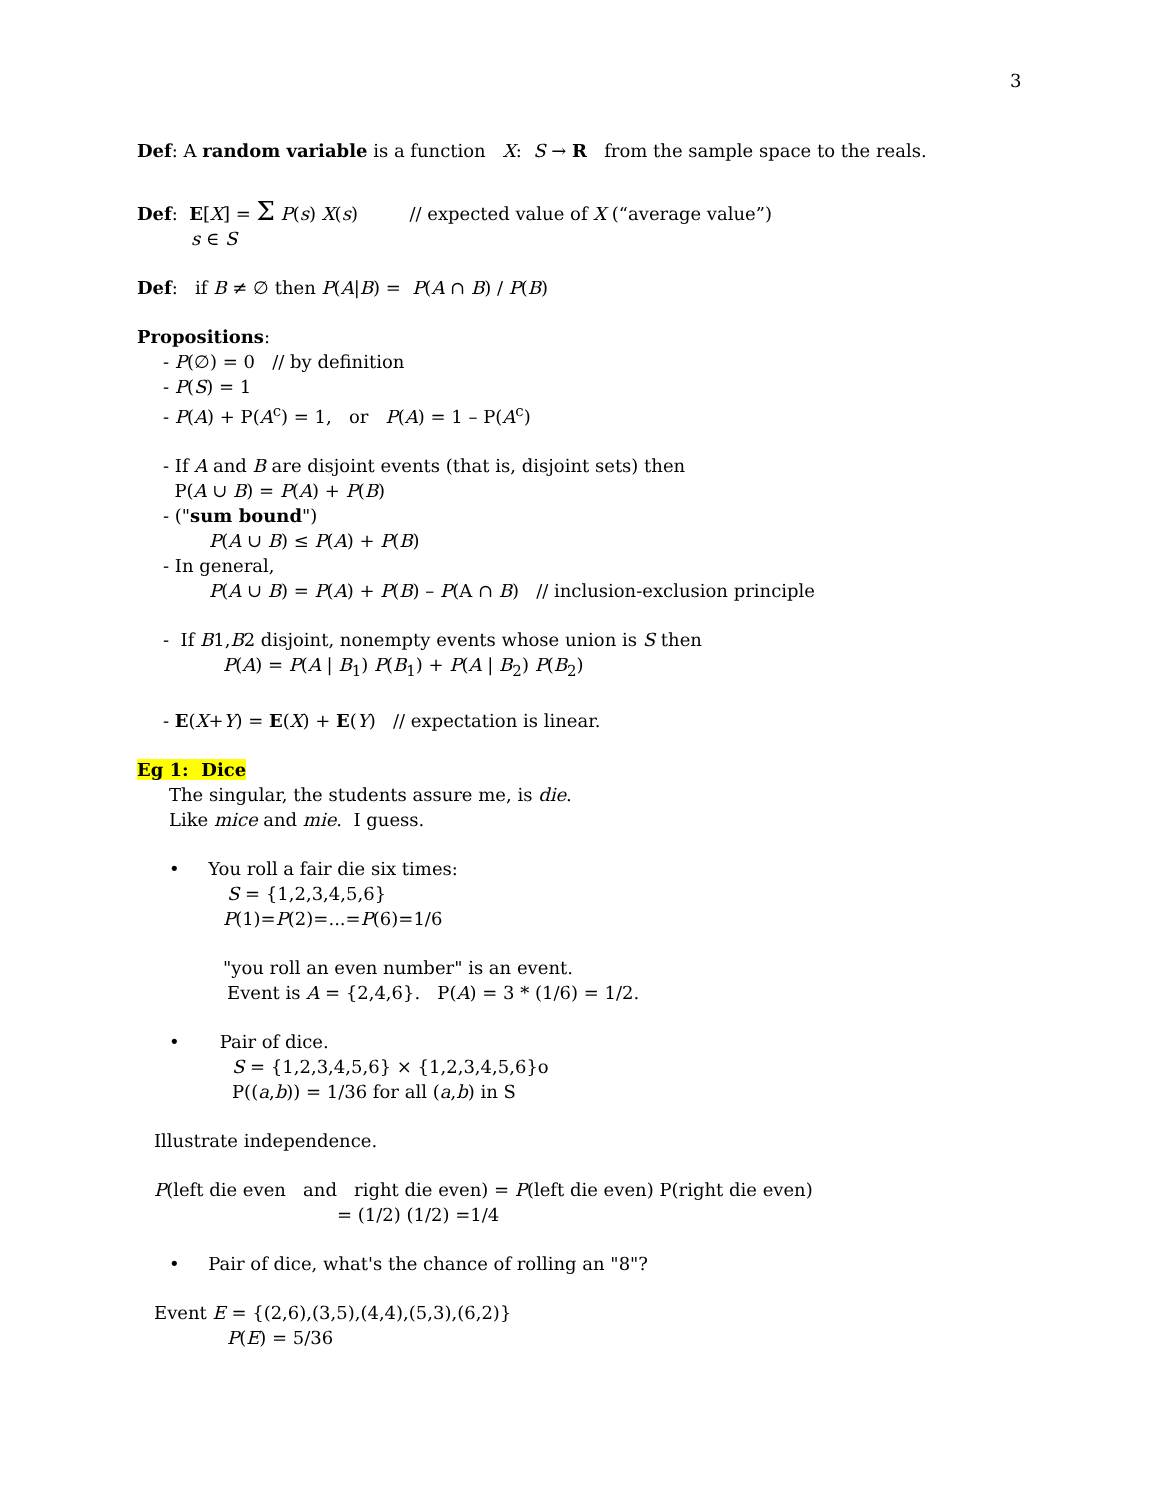3
Def: A random variable is a function X: S → R from the sample space to the reals.
Def: E[X] = Σ P(s) X(s) // expected value of X (“average value”)
s ∈ S
Def: if B ≠ ∅ then P(A|B) = P(A ∩ B) / P(B)
Propositions:
- P(∅) = 0 // by definition
- P(S) = 1
- P(A) + P(A<sup>c</sup>) = 1, or P(A) = 1 – P(A<sup>c</sup>)
- If A and B are disjoint events (that is, disjoint sets) then
P(A ∪ B) = P(A) + P(B)
- ("sum bound")
P(A ∪ B) ≤ P(A) + P(B)
- In general,
P(A ∪ B) = P(A) + P(B) – P(A ∩ B) // inclusion-exclusion principle
- If B1,B2 disjoint, nonempty events whose union is S then
P(A) = P(A | B<sub>1</sub>) P(B<sub>1</sub>) + P(A | B<sub>2</sub>) P(B<sub>2</sub>)
- E(X+Y) = E(X) + E(Y) // expectation is linear.
Eg 1: Dice
The singular, the students assure me, is die.
Like mice and mie. I guess.
• You roll a fair die six times:
S = {1,2,3,4,5,6}
P(1)=P(2)=...=P(6)=1/6
"you roll an even number" is an event.
Event is A = {2,4,6}. P(A) = 3 * (1/6) = 1/2.
• Pair of dice.
S = {1,2,3,4,5,6} × {1,2,3,4,5,6}o
P((a,b)) = 1/36 for all (a,b) in S
Illustrate independence.
P(left die even and right die even) = P(left die even) P(right die even)
= (1/2) (1/2) =1/4
• Pair of dice, what's the chance of rolling an "8"?
Event E = {(2,6),(3,5),(4,4),(5,3),(6,2)}
P(E) = 5/36